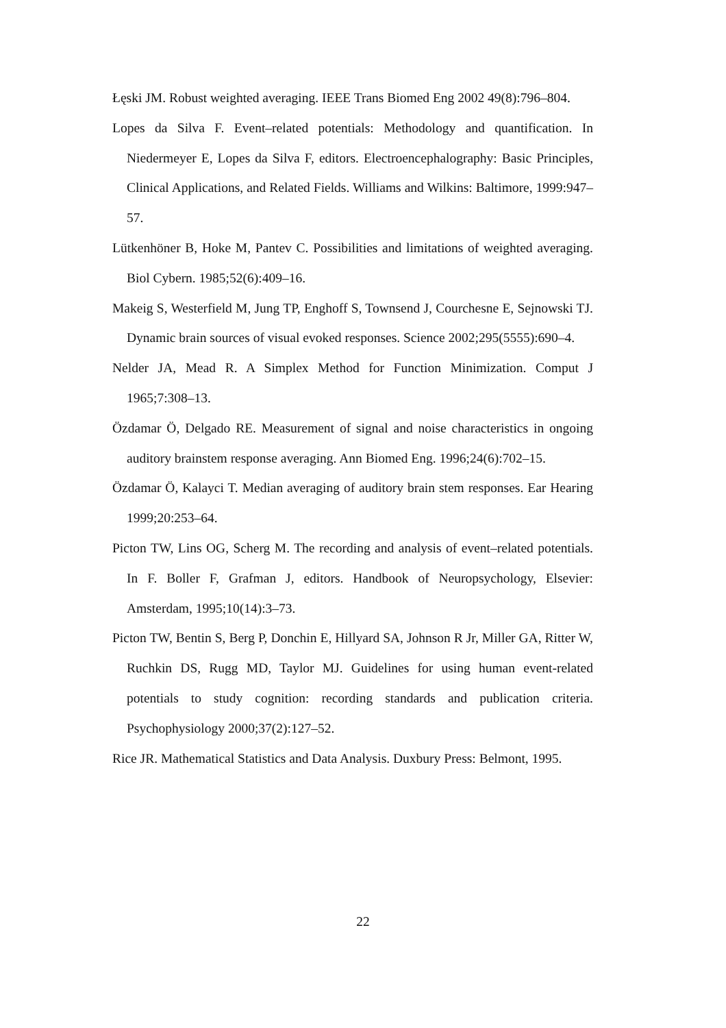Łęski JM. Robust weighted averaging. IEEE Trans Biomed Eng 2002 49(8):796–804.
Lopes da Silva F. Event–related potentials: Methodology and quantification. In Niedermeyer E, Lopes da Silva F, editors. Electroencephalography: Basic Principles, Clinical Applications, and Related Fields. Williams and Wilkins: Baltimore, 1999:947–57.
Lütkenhöner B, Hoke M, Pantev C. Possibilities and limitations of weighted averaging. Biol Cybern. 1985;52(6):409–16.
Makeig S, Westerfield M, Jung TP, Enghoff S, Townsend J, Courchesne E, Sejnowski TJ. Dynamic brain sources of visual evoked responses. Science 2002;295(5555):690–4.
Nelder JA, Mead R. A Simplex Method for Function Minimization. Comput J 1965;7:308–13.
Özdamar Ö, Delgado RE. Measurement of signal and noise characteristics in ongoing auditory brainstem response averaging. Ann Biomed Eng. 1996;24(6):702–15.
Özdamar Ö, Kalayci T. Median averaging of auditory brain stem responses. Ear Hearing 1999;20:253–64.
Picton TW, Lins OG, Scherg M. The recording and analysis of event–related potentials. In F. Boller F, Grafman J, editors. Handbook of Neuropsychology, Elsevier: Amsterdam, 1995;10(14):3–73.
Picton TW, Bentin S, Berg P, Donchin E, Hillyard SA, Johnson R Jr, Miller GA, Ritter W, Ruchkin DS, Rugg MD, Taylor MJ. Guidelines for using human event-related potentials to study cognition: recording standards and publication criteria. Psychophysiology 2000;37(2):127–52.
Rice JR. Mathematical Statistics and Data Analysis. Duxbury Press: Belmont, 1995.
22